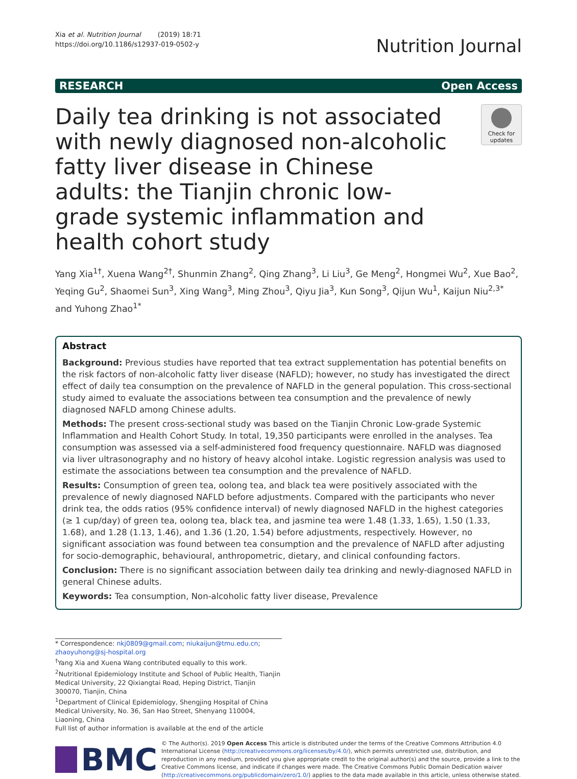Xia et al. Nutrition Journal (2019) 18:71
https://doi.org/10.1186/s12937-019-0502-y
Nutrition Journal
RESEARCH Open Access
Daily tea drinking is not associated with newly diagnosed non-alcoholic fatty liver disease in Chinese adults: the Tianjin chronic low-grade systemic inflammation and health cohort study
Check for updates
Yang Xia<sup>1†</sup>, Xuena Wang<sup>2†</sup>, Shunmin Zhang<sup>2</sup>, Qing Zhang<sup>3</sup>, Li Liu<sup>3</sup>, Ge Meng<sup>2</sup>, Hongmei Wu<sup>2</sup>, Xue Bao<sup>2</sup>, Yeqing Gu<sup>2</sup>, Shaomei Sun<sup>3</sup>, Xing Wang<sup>3</sup>, Ming Zhou<sup>3</sup>, Qiyu Jia<sup>3</sup>, Kun Song<sup>3</sup>, Qijun Wu<sup>1</sup>, Kaijun Niu<sup>2,3*</sup> and Yuhong Zhao<sup>1*</sup>
Abstract
Background: Previous studies have reported that tea extract supplementation has potential benefits on the risk factors of non-alcoholic fatty liver disease (NAFLD); however, no study has investigated the direct effect of daily tea consumption on the prevalence of NAFLD in the general population. This cross-sectional study aimed to evaluate the associations between tea consumption and the prevalence of newly diagnosed NAFLD among Chinese adults.
Methods: The present cross-sectional study was based on the Tianjin Chronic Low-grade Systemic Inflammation and Health Cohort Study. In total, 19,350 participants were enrolled in the analyses. Tea consumption was assessed via a self-administered food frequency questionnaire. NAFLD was diagnosed via liver ultrasonography and no history of heavy alcohol intake. Logistic regression analysis was used to estimate the associations between tea consumption and the prevalence of NAFLD.
Results: Consumption of green tea, oolong tea, and black tea were positively associated with the prevalence of newly diagnosed NAFLD before adjustments. Compared with the participants who never drink tea, the odds ratios (95% confidence interval) of newly diagnosed NAFLD in the highest categories (≥ 1 cup/day) of green tea, oolong tea, black tea, and jasmine tea were 1.48 (1.33, 1.65), 1.50 (1.33, 1.68), and 1.28 (1.13, 1.46), and 1.36 (1.20, 1.54) before adjustments, respectively. However, no significant association was found between tea consumption and the prevalence of NAFLD after adjusting for socio-demographic, behavioural, anthropometric, dietary, and clinical confounding factors.
Conclusion: There is no significant association between daily tea drinking and newly-diagnosed NAFLD in general Chinese adults.
Keywords: Tea consumption, Non-alcoholic fatty liver disease, Prevalence
* Correspondence: nkj0809@gmail.com; niukaijun@tmu.edu.cn; zhaoyuhong@sj-hospital.org
<sup>†</sup> Yang Xia and Xuena Wang contributed equally to this work.
<sup>2</sup> Nutritional Epidemiology Institute and School of Public Health, Tianjin Medical University, 22 Qixiangtai Road, Heping District, Tianjin 300070, Tianjin, China
<sup>1</sup> Department of Clinical Epidemiology, Shengjing Hospital of China Medical University, No. 36, San Hao Street, Shenyang 110004, Liaoning, China
Full list of author information is available at the end of the article
BMC
© The Author(s). 2019 Open Access This article is distributed under the terms of the Creative Commons Attribution 4.0 International License (http://creativecommons.org/licenses/by/4.0/), which permits unrestricted use, distribution, and reproduction in any medium, provided you give appropriate credit to the original author(s) and the source, provide a link to the Creative Commons license, and indicate if changes were made. The Creative Commons Public Domain Dedication waiver (http://creativecommons.org/publicdomain/zero/1.0/) applies to the data made available in this article, unless otherwise stated.